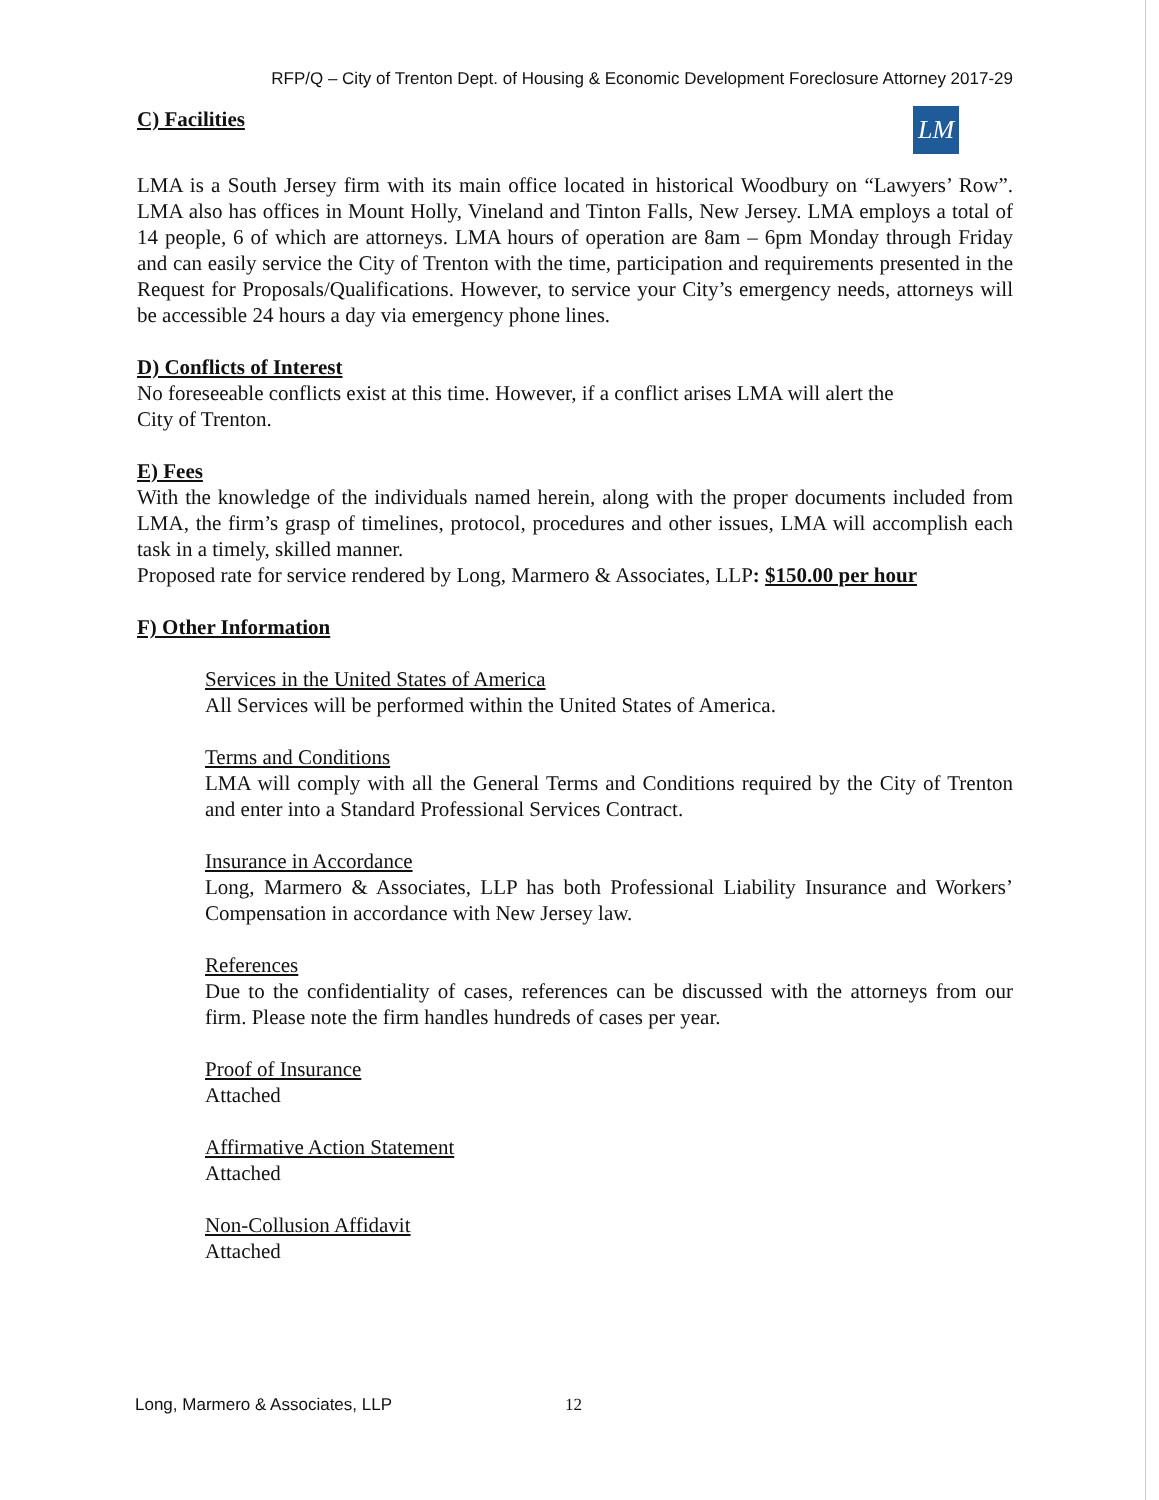RFP/Q – City of Trenton Dept. of Housing & Economic Development Foreclosure Attorney 2017-29
LM
C) Facilities
LMA is a South Jersey firm with its main office located in historical Woodbury on “Lawyers’ Row”. LMA also has offices in Mount Holly, Vineland and Tinton Falls, New Jersey. LMA employs a total of 14 people, 6 of which are attorneys. LMA hours of operation are 8am – 6pm Monday through Friday and can easily service the City of Trenton with the time, participation and requirements presented in the Request for Proposals/Qualifications. However, to service your City’s emergency needs, attorneys will be accessible 24 hours a day via emergency phone lines.
D) Conflicts of Interest
No foreseeable conflicts exist at this time. However, if a conflict arises LMA will alert the
City of Trenton.
E) Fees
With the knowledge of the individuals named herein, along with the proper documents included from LMA, the firm’s grasp of timelines, protocol, procedures and other issues, LMA will accomplish each task in a timely, skilled manner.
Proposed rate for service rendered by Long, Marmero & Associates, LLP: $150.00 per hour
F) Other Information
Services in the United States of America
All Services will be performed within the United States of America.
Terms and Conditions
LMA will comply with all the General Terms and Conditions required by the City of Trenton and enter into a Standard Professional Services Contract.
Insurance in Accordance
Long, Marmero & Associates, LLP has both Professional Liability Insurance and Workers’ Compensation in accordance with New Jersey law.
References
Due to the confidentiality of cases, references can be discussed with the attorneys from our firm. Please note the firm handles hundreds of cases per year.
Proof of Insurance
Attached
Affirmative Action Statement
Attached
Non-Collusion Affidavit
Attached
Long, Marmero & Associates, LLP 12